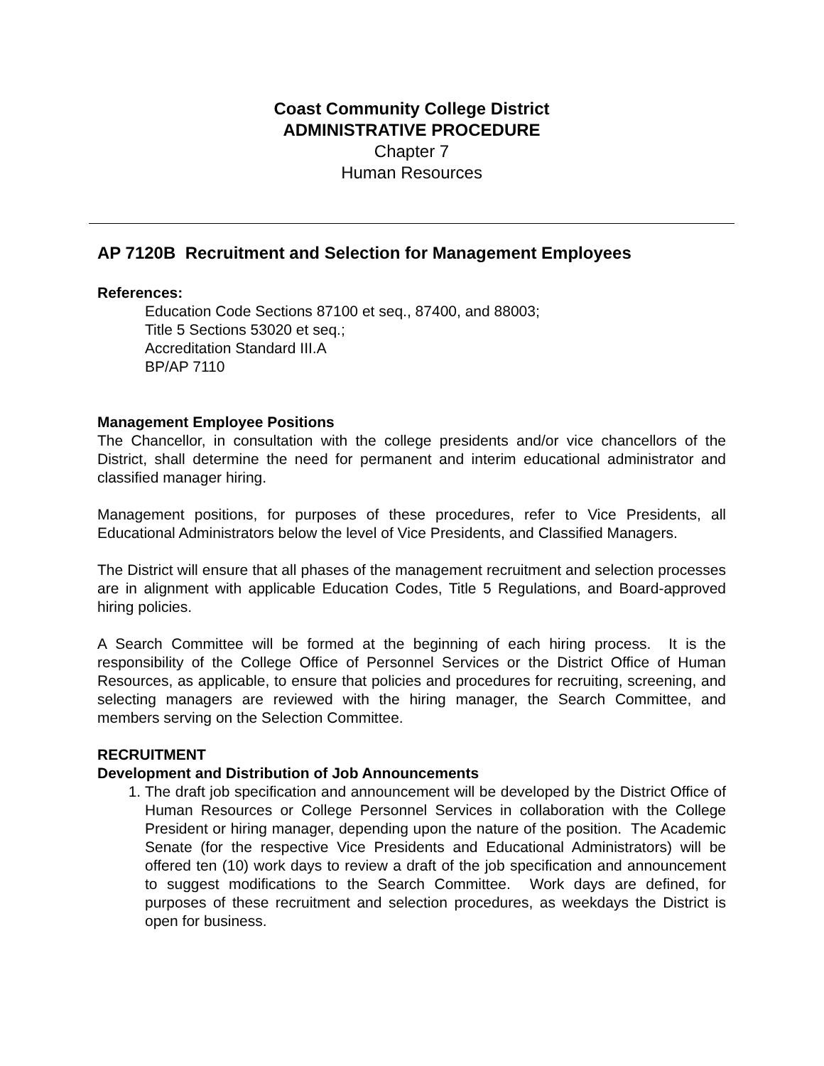Coast Community College District
ADMINISTRATIVE PROCEDURE
Chapter 7
Human Resources
AP 7120B Recruitment and Selection for Management Employees
References:
Education Code Sections 87100 et seq., 87400, and 88003;
Title 5 Sections 53020 et seq.;
Accreditation Standard III.A
BP/AP 7110
Management Employee Positions
The Chancellor, in consultation with the college presidents and/or vice chancellors of the District, shall determine the need for permanent and interim educational administrator and classified manager hiring.
Management positions, for purposes of these procedures, refer to Vice Presidents, all Educational Administrators below the level of Vice Presidents, and Classified Managers.
The District will ensure that all phases of the management recruitment and selection processes are in alignment with applicable Education Codes, Title 5 Regulations, and Board-approved hiring policies.
A Search Committee will be formed at the beginning of each hiring process. It is the responsibility of the College Office of Personnel Services or the District Office of Human Resources, as applicable, to ensure that policies and procedures for recruiting, screening, and selecting managers are reviewed with the hiring manager, the Search Committee, and members serving on the Selection Committee.
RECRUITMENT
Development and Distribution of Job Announcements
1. The draft job specification and announcement will be developed by the District Office of Human Resources or College Personnel Services in collaboration with the College President or hiring manager, depending upon the nature of the position. The Academic Senate (for the respective Vice Presidents and Educational Administrators) will be offered ten (10) work days to review a draft of the job specification and announcement to suggest modifications to the Search Committee. Work days are defined, for purposes of these recruitment and selection procedures, as weekdays the District is open for business.